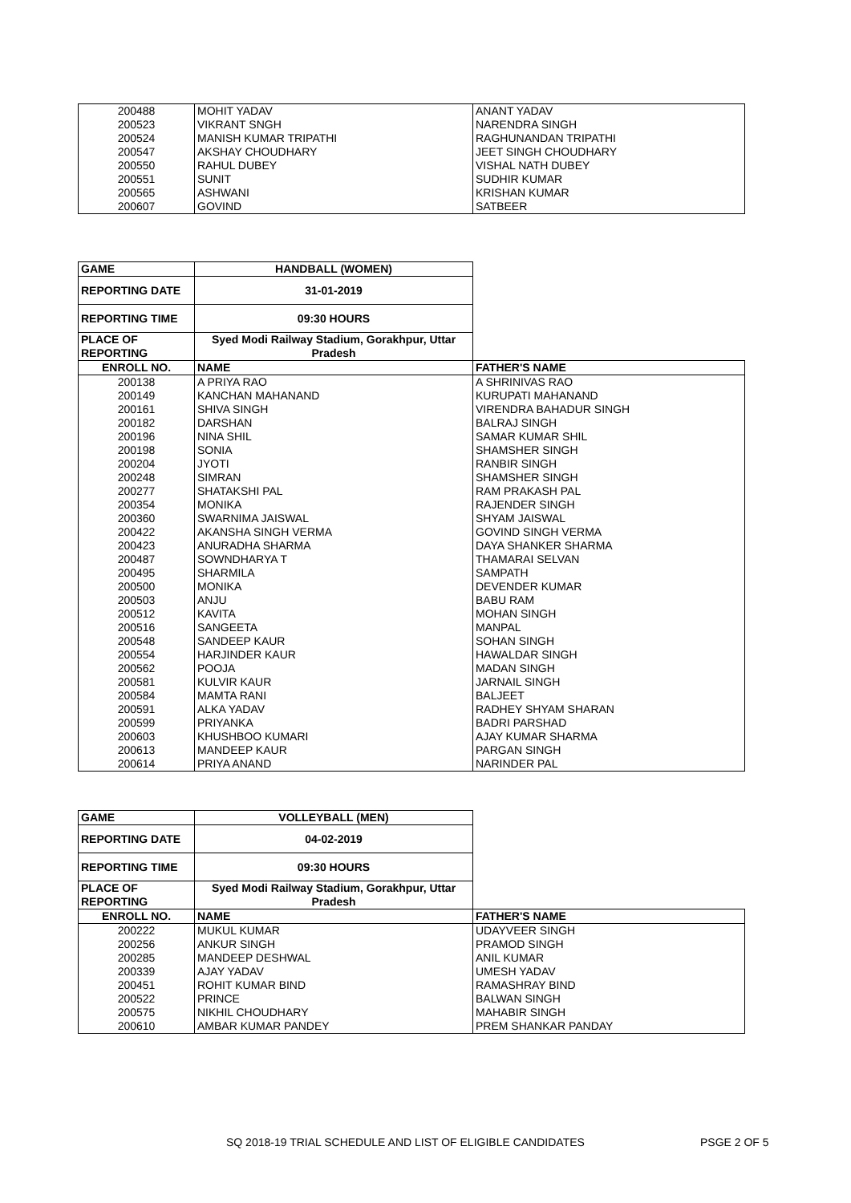| 200488 | MOHIT YADAV | ANANT YADAV |
| 200523 | VIKRANT SNGH | NARENDRA SINGH |
| 200524 | MANISH KUMAR TRIPATHI | RAGHUNANDAN TRIPATHI |
| 200547 | AKSHAY CHOUDHARY | JEET SINGH CHOUDHARY |
| 200550 | RAHUL DUBEY | VISHAL NATH DUBEY |
| 200551 | SUNIT | SUDHIR KUMAR |
| 200565 | ASHWANI | KRISHAN KUMAR |
| 200607 | GOVIND | SATBEER |
| GAME | HANDBALL (WOMEN) | |
| REPORTING DATE | 31-01-2019 | |
| REPORTING TIME | 09:30 HOURS | |
| PLACE OF REPORTING | Syed Modi Railway Stadium, Gorakhpur, Uttar Pradesh | |
| ENROLL NO. | NAME | FATHER'S NAME |
| 200138 | A PRIYA RAO | A SHRINIVAS RAO |
| 200149 | KANCHAN MAHANAND | KURUPATI MAHANAND |
| 200161 | SHIVA SINGH | VIRENDRA BAHADUR SINGH |
| 200182 | DARSHAN | BALRAJ SINGH |
| 200196 | NINA SHIL | SAMAR KUMAR SHIL |
| 200198 | SONIA | SHAMSHER SINGH |
| 200204 | JYOTI | RANBIR SINGH |
| 200248 | SIMRAN | SHAMSHER SINGH |
| 200277 | SHATAKSHI PAL | RAM PRAKASH PAL |
| 200354 | MONIKA | RAJENDER SINGH |
| 200360 | SWARNIMA JAISWAL | SHYAM JAISWAL |
| 200422 | AKANSHA SINGH VERMA | GOVIND SINGH VERMA |
| 200423 | ANURADHA SHARMA | DAYA SHANKER SHARMA |
| 200487 | SOWNDHARYA T | THAMARAI SELVAN |
| 200495 | SHARMILA | SAMPATH |
| 200500 | MONIKA | DEVENDER KUMAR |
| 200503 | ANJU | BABU RAM |
| 200512 | KAVITA | MOHAN SINGH |
| 200516 | SANGEETA | MANPAL |
| 200548 | SANDEEP KAUR | SOHAN SINGH |
| 200554 | HARJINDER KAUR | HAWALDAR SINGH |
| 200562 | POOJA | MADAN SINGH |
| 200581 | KULVIR KAUR | JARNAIL SINGH |
| 200584 | MAMTA RANI | BALJEET |
| 200591 | ALKA YADAV | RADHEY SHYAM SHARAN |
| 200599 | PRIYANKA | BADRI PARSHAD |
| 200603 | KHUSHBOO KUMARI | AJAY KUMAR SHARMA |
| 200613 | MANDEEP KAUR | PARGAN SINGH |
| 200614 | PRIYA ANAND | NARINDER PAL |
| GAME | VOLLEYBALL (MEN) | |
| REPORTING DATE | 04-02-2019 | |
| REPORTING TIME | 09:30 HOURS | |
| PLACE OF REPORTING | Syed Modi Railway Stadium, Gorakhpur, Uttar Pradesh | |
| ENROLL NO. | NAME | FATHER'S NAME |
| 200222 | MUKUL KUMAR | UDAYVEER SINGH |
| 200256 | ANKUR SINGH | PRAMOD SINGH |
| 200285 | MANDEEP DESHWAL | ANIL KUMAR |
| 200339 | AJAY YADAV | UMESH YADAV |
| 200451 | ROHIT KUMAR BIND | RAMASHRAY BIND |
| 200522 | PRINCE | BALWAN SINGH |
| 200575 | NIKHIL CHOUDHARY | MAHABIR SINGH |
| 200610 | AMBAR KUMAR PANDEY | PREM SHANKAR PANDAY |
SQ 2018-19 TRIAL SCHEDULE AND LIST OF ELIGIBLE CANDIDATES PSGE 2 OF 5